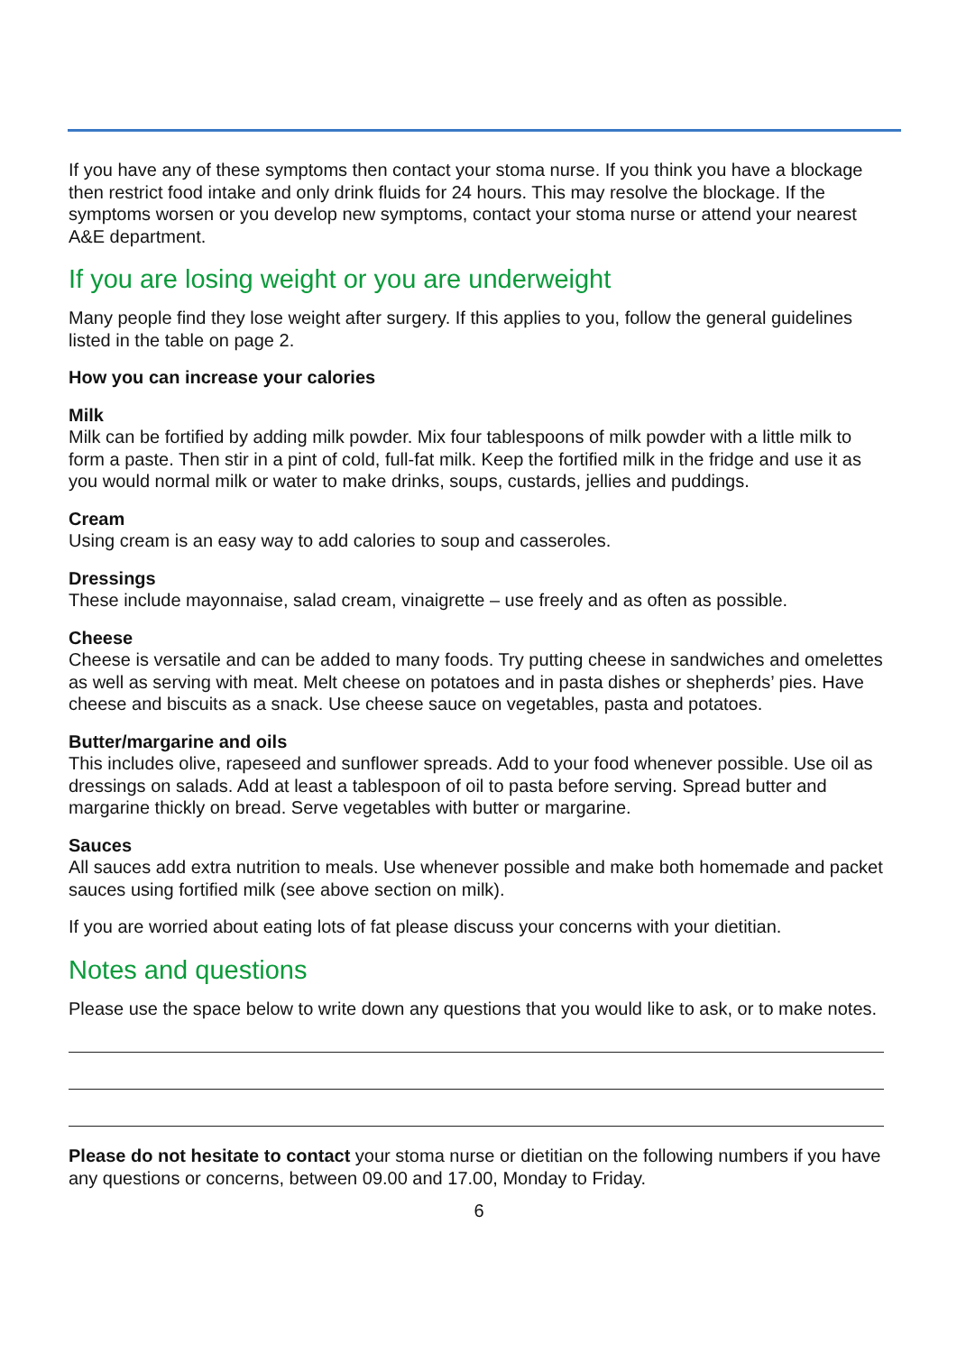If you have any of these symptoms then contact your stoma nurse. If you think you have a blockage then restrict food intake and only drink fluids for 24 hours. This may resolve the blockage. If the symptoms worsen or you develop new symptoms, contact your stoma nurse or attend your nearest A&E department.
If you are losing weight or you are underweight
Many people find they lose weight after surgery. If this applies to you, follow the general guidelines listed in the table on page 2.
How you can increase your calories
Milk
Milk can be fortified by adding milk powder. Mix four tablespoons of milk powder with a little milk to form a paste. Then stir in a pint of cold, full-fat milk. Keep the fortified milk in the fridge and use it as you would normal milk or water to make drinks, soups, custards, jellies and puddings.
Cream
Using cream is an easy way to add calories to soup and casseroles.
Dressings
These include mayonnaise, salad cream, vinaigrette – use freely and as often as possible.
Cheese
Cheese is versatile and can be added to many foods. Try putting cheese in sandwiches and omelettes as well as serving with meat. Melt cheese on potatoes and in pasta dishes or shepherds’ pies. Have cheese and biscuits as a snack. Use cheese sauce on vegetables, pasta and potatoes.
Butter/margarine and oils
This includes olive, rapeseed and sunflower spreads. Add to your food whenever possible. Use oil as dressings on salads. Add at least a tablespoon of oil to pasta before serving. Spread butter and margarine thickly on bread. Serve vegetables with butter or margarine.
Sauces
All sauces add extra nutrition to meals. Use whenever possible and make both homemade and packet sauces using fortified milk (see above section on milk).
If you are worried about eating lots of fat please discuss your concerns with your dietitian.
Notes and questions
Please use the space below to write down any questions that you would like to ask, or to make notes.
Please do not hesitate to contact your stoma nurse or dietitian on the following numbers if you have any questions or concerns, between 09.00 and 17.00, Monday to Friday.
6